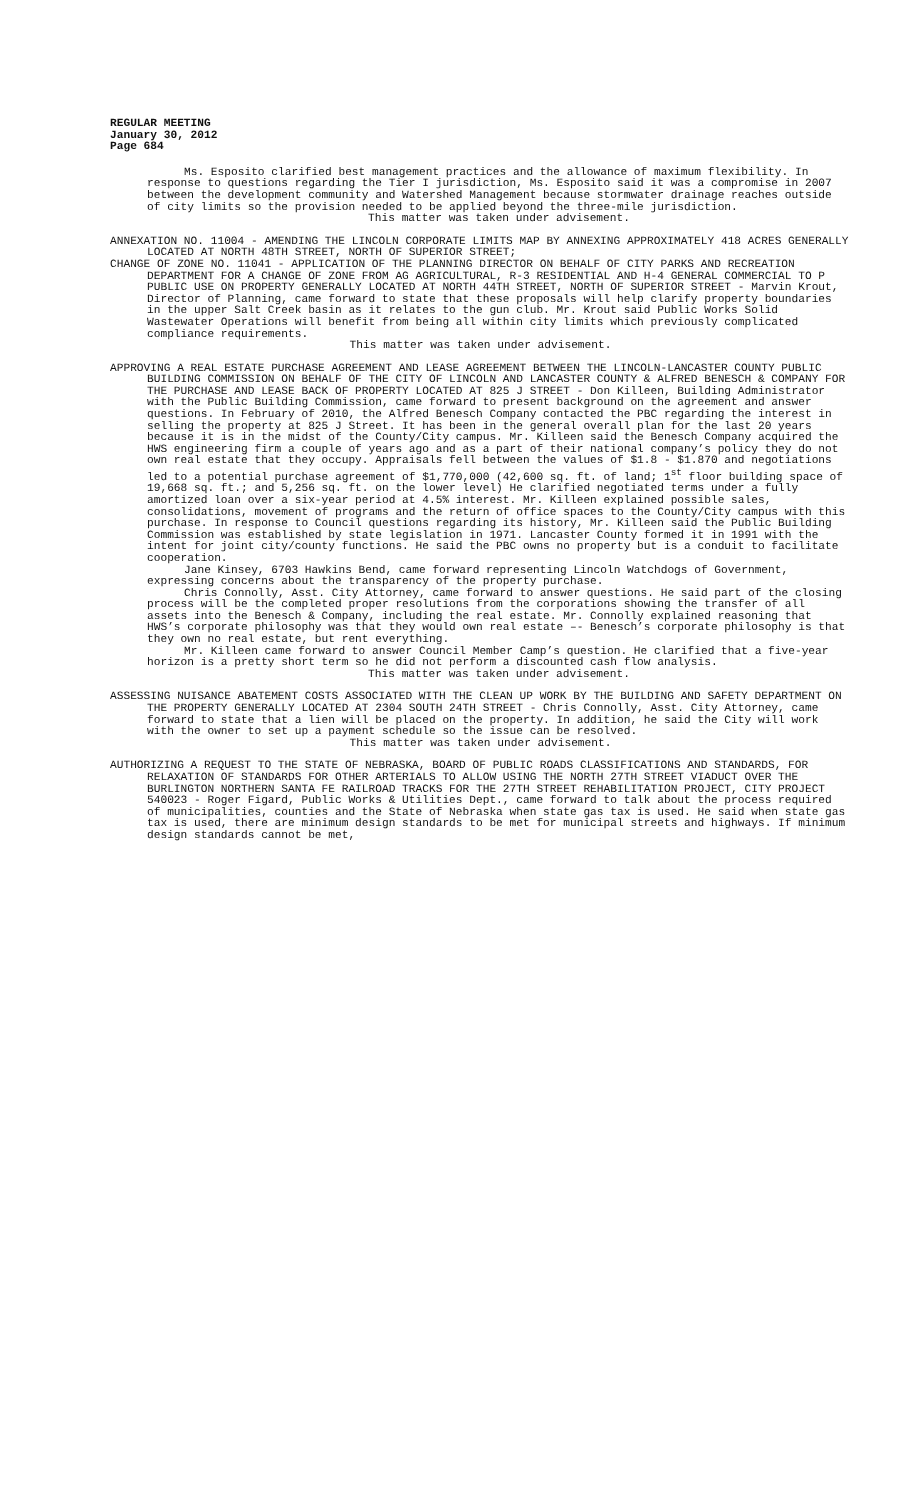REGULAR MEETING
January 30, 2012
Page 684
Ms. Esposito clarified best management practices and the allowance of maximum flexibility. In response to questions regarding the Tier I jurisdiction, Ms. Esposito said it was a compromise in 2007 between the development community and Watershed Management because stormwater drainage reaches outside of city limits so the provision needed to be applied beyond the three-mile jurisdiction.
This matter was taken under advisement.
ANNEXATION NO. 11004 - AMENDING THE LINCOLN CORPORATE LIMITS MAP BY ANNEXING APPROXIMATELY 418 ACRES GENERALLY LOCATED AT NORTH 48TH STREET, NORTH OF SUPERIOR STREET;
CHANGE OF ZONE NO. 11041 - APPLICATION OF THE PLANNING DIRECTOR ON BEHALF OF CITY PARKS AND RECREATION DEPARTMENT FOR A CHANGE OF ZONE FROM AG AGRICULTURAL, R-3 RESIDENTIAL AND H-4 GENERAL COMMERCIAL TO P PUBLIC USE ON PROPERTY GENERALLY LOCATED AT NORTH 44TH STREET, NORTH OF SUPERIOR STREET - Marvin Krout, Director of Planning, came forward to state that these proposals will help clarify property boundaries in the upper Salt Creek basin as it relates to the gun club. Mr. Krout said Public Works Solid Wastewater Operations will benefit from being all within city limits which previously complicated compliance requirements.
This matter was taken under advisement.
APPROVING A REAL ESTATE PURCHASE AGREEMENT AND LEASE AGREEMENT BETWEEN THE LINCOLN-LANCASTER COUNTY PUBLIC BUILDING COMMISSION ON BEHALF OF THE CITY OF LINCOLN AND LANCASTER COUNTY & ALFRED BENESCH & COMPANY FOR THE PURCHASE AND LEASE BACK OF PROPERTY LOCATED AT 825 J STREET - Don Killeen, Building Administrator with the Public Building Commission, came forward to present background on the agreement and answer questions. In February of 2010, the Alfred Benesch Company contacted the PBC regarding the interest in selling the property at 825 J Street. It has been in the general overall plan for the last 20 years because it is in the midst of the County/City campus. Mr. Killeen said the Benesch Company acquired the HWS engineering firm a couple of years ago and as a part of their national company’s policy they do not own real estate that they occupy. Appraisals fell between the values of $1.8 - $1.870 and negotiations led to a potential purchase agreement of $1,770,000 (42,600 sq. ft. of land; 1<sup>st</sup> floor building space of 19,668 sq. ft.; and 5,256 sq. ft. on the lower level) He clarified negotiated terms under a fully amortized loan over a six-year period at 4.5% interest. Mr. Killeen explained possible sales, consolidations, movement of programs and the return of office spaces to the County/City campus with this purchase. In response to Council questions regarding its history, Mr. Killeen said the Public Building Commission was established by state legislation in 1971. Lancaster County formed it in 1991 with the intent for joint city/county functions. He said the PBC owns no property but is a conduit to facilitate cooperation.
Jane Kinsey, 6703 Hawkins Bend, came forward representing Lincoln Watchdogs of Government, expressing concerns about the transparency of the property purchase.
Chris Connolly, Asst. City Attorney, came forward to answer questions. He said part of the closing process will be the completed proper resolutions from the corporations showing the transfer of all assets into the Benesch & Company, including the real estate. Mr. Connolly explained reasoning that HWS’s corporate philosophy was that they would own real estate –- Benesch’s corporate philosophy is that they own no real estate, but rent everything.
Mr. Killeen came forward to answer Council Member Camp’s question. He clarified that a five-year horizon is a pretty short term so he did not perform a discounted cash flow analysis.
This matter was taken under advisement.
ASSESSING NUISANCE ABATEMENT COSTS ASSOCIATED WITH THE CLEAN UP WORK BY THE BUILDING AND SAFETY DEPARTMENT ON THE PROPERTY GENERALLY LOCATED AT 2304 SOUTH 24TH STREET - Chris Connolly, Asst. City Attorney, came forward to state that a lien will be placed on the property. In addition, he said the City will work with the owner to set up a payment schedule so the issue can be resolved.
This matter was taken under advisement.
AUTHORIZING A REQUEST TO THE STATE OF NEBRASKA, BOARD OF PUBLIC ROADS CLASSIFICATIONS AND STANDARDS, FOR RELAXATION OF STANDARDS FOR OTHER ARTERIALS TO ALLOW USING THE NORTH 27TH STREET VIADUCT OVER THE BURLINGTON NORTHERN SANTA FE RAILROAD TRACKS FOR THE 27TH STREET REHABILITATION PROJECT, CITY PROJECT 540023 - Roger Figard, Public Works & Utilities Dept., came forward to talk about the process required of municipalities, counties and the State of Nebraska when state gas tax is used. He said when state gas tax is used, there are minimum design standards to be met for municipal streets and highways. If minimum design standards cannot be met,